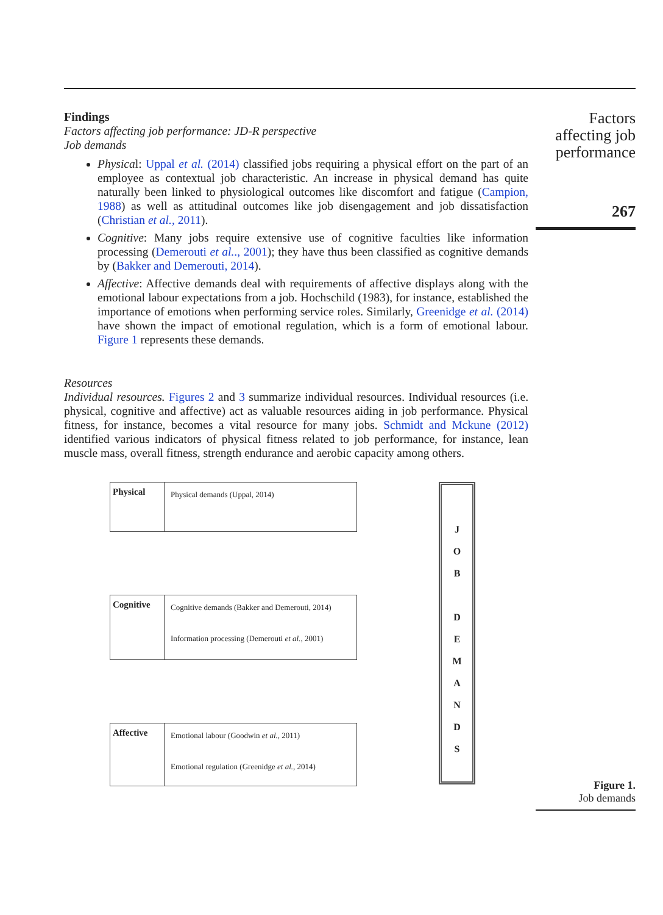Findings
Factors affecting job performance: JD-R perspective
Job demands
Physical: Uppal et al. (2014) classified jobs requiring a physical effort on the part of an employee as contextual job characteristic. An increase in physical demand has quite naturally been linked to physiological outcomes like discomfort and fatigue (Campion, 1988) as well as attitudinal outcomes like job disengagement and job dissatisfaction (Christian et al., 2011).
Cognitive: Many jobs require extensive use of cognitive faculties like information processing (Demerouti et al.., 2001); they have thus been classified as cognitive demands by (Bakker and Demerouti, 2014).
Affective: Affective demands deal with requirements of affective displays along with the emotional labour expectations from a job. Hochschild (1983), for instance, established the importance of emotions when performing service roles. Similarly, Greenidge et al. (2014) have shown the impact of emotional regulation, which is a form of emotional labour. Figure 1 represents these demands.
Resources
Individual resources. Figures 2 and 3 summarize individual resources. Individual resources (i.e. physical, cognitive and affective) act as valuable resources aiding in job performance. Physical fitness, for instance, becomes a vital resource for many jobs. Schmidt and Mckune (2012) identified various indicators of physical fitness related to job performance, for instance, lean muscle mass, overall fitness, strength endurance and aerobic capacity among others.
Physical
Physical demands (Uppal, 2014)
Cognitive
Cognitive demands (Bakker and Demerouti, 2014)
Information processing (Demerouti et al., 2001)
Affective
Emotional labour (Goodwin et al., 2011)
Emotional regulation (Greenidge et al., 2014)
J
O
B
D
E
M
A
N
D
S
Factors affecting job performance
267
Figure 1.
Job demands